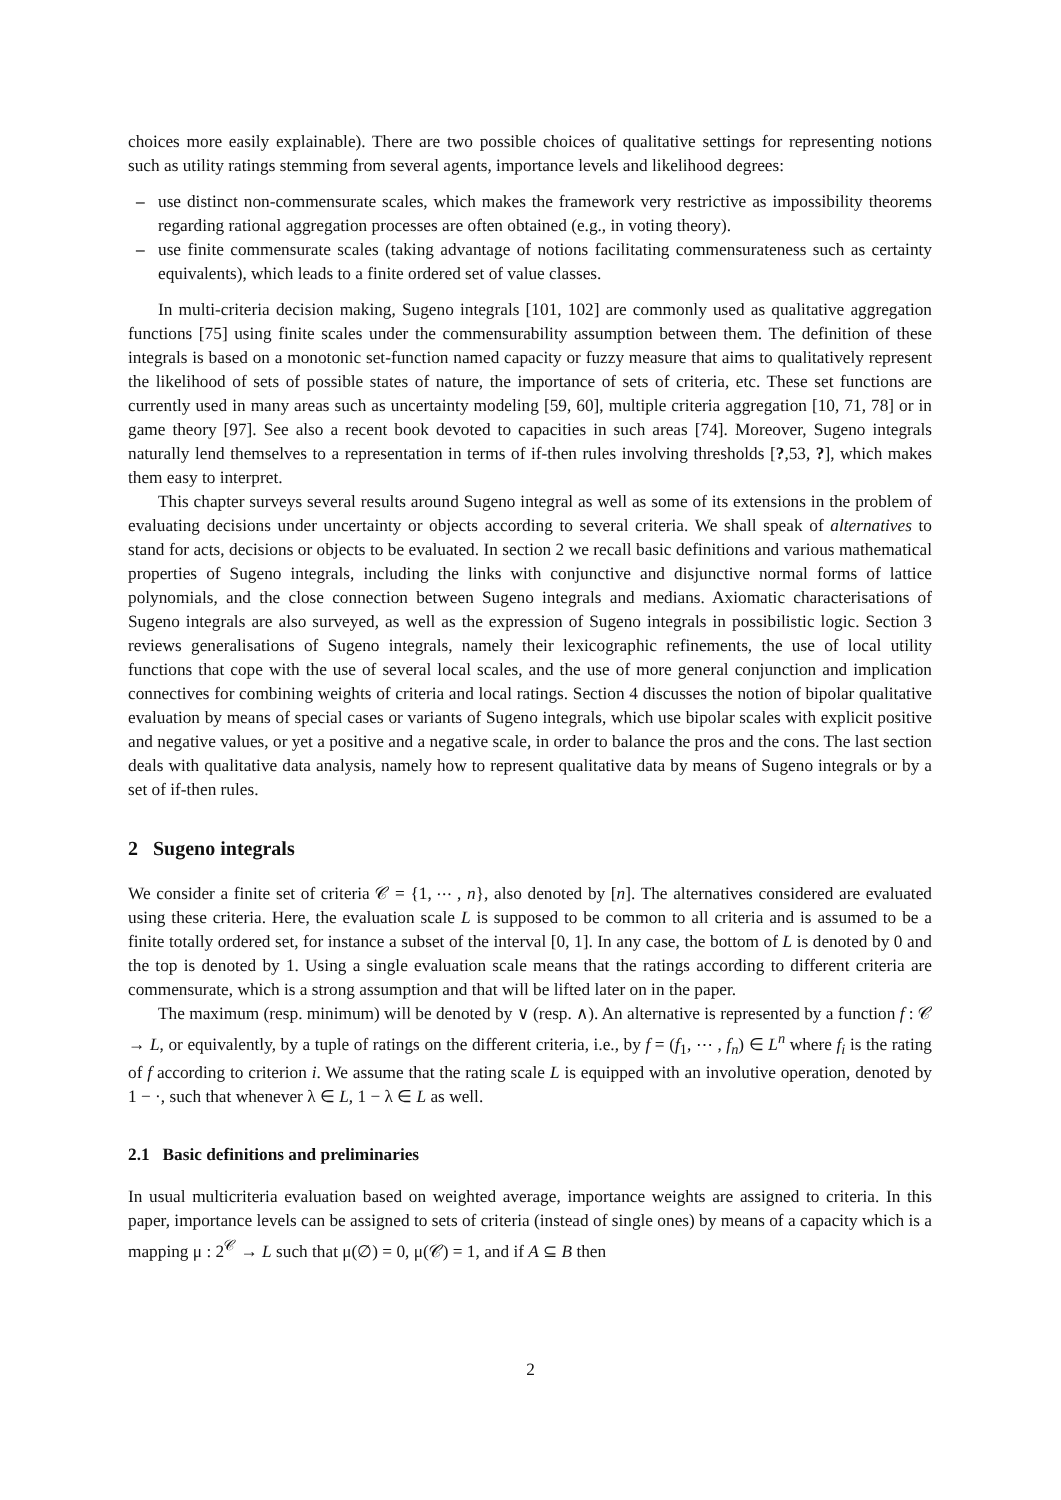choices more easily explainable). There are two possible choices of qualitative settings for representing notions such as utility ratings stemming from several agents, importance levels and likelihood degrees:
– use distinct non-commensurate scales, which makes the framework very restrictive as impossibility theorems regarding rational aggregation processes are often obtained (e.g., in voting theory).
– use finite commensurate scales (taking advantage of notions facilitating commensurateness such as certainty equivalents), which leads to a finite ordered set of value classes.
In multi-criteria decision making, Sugeno integrals [101, 102] are commonly used as qualitative aggregation functions [75] using finite scales under the commensurability assumption between them. The definition of these integrals is based on a monotonic set-function named capacity or fuzzy measure that aims to qualitatively represent the likelihood of sets of possible states of nature, the importance of sets of criteria, etc. These set functions are currently used in many areas such as uncertainty modeling [59, 60], multiple criteria aggregation [10, 71, 78] or in game theory [97]. See also a recent book devoted to capacities in such areas [74]. Moreover, Sugeno integrals naturally lend themselves to a representation in terms of if-then rules involving thresholds [?,53, ?], which makes them easy to interpret.
This chapter surveys several results around Sugeno integral as well as some of its extensions in the problem of evaluating decisions under uncertainty or objects according to several criteria. We shall speak of alternatives to stand for acts, decisions or objects to be evaluated. In section 2 we recall basic definitions and various mathematical properties of Sugeno integrals, including the links with conjunctive and disjunctive normal forms of lattice polynomials, and the close connection between Sugeno integrals and medians. Axiomatic characterisations of Sugeno integrals are also surveyed, as well as the expression of Sugeno integrals in possibilistic logic. Section 3 reviews generalisations of Sugeno integrals, namely their lexicographic refinements, the use of local utility functions that cope with the use of several local scales, and the use of more general conjunction and implication connectives for combining weights of criteria and local ratings. Section 4 discusses the notion of bipolar qualitative evaluation by means of special cases or variants of Sugeno integrals, which use bipolar scales with explicit positive and negative values, or yet a positive and a negative scale, in order to balance the pros and the cons. The last section deals with qualitative data analysis, namely how to represent qualitative data by means of Sugeno integrals or by a set of if-then rules.
2 Sugeno integrals
We consider a finite set of criteria 𝒞 = {1, ⋯ , n}, also denoted by [n]. The alternatives considered are evaluated using these criteria. Here, the evaluation scale L is supposed to be common to all criteria and is assumed to be a finite totally ordered set, for instance a subset of the interval [0, 1]. In any case, the bottom of L is denoted by 0 and the top is denoted by 1. Using a single evaluation scale means that the ratings according to different criteria are commensurate, which is a strong assumption and that will be lifted later on in the paper.
The maximum (resp. minimum) will be denoted by ∨ (resp. ∧). An alternative is represented by a function f : 𝒞 → L, or equivalently, by a tuple of ratings on the different criteria, i.e., by f = (f<sub>1</sub>, ⋯ , f<sub>n</sub>) ∈ L<sup>n</sup> where f<sub>i</sub> is the rating of f according to criterion i. We assume that the rating scale L is equipped with an involutive operation, denoted by 1 − ·, such that whenever λ ∈ L, 1 − λ ∈ L as well.
2.1 Basic definitions and preliminaries
In usual multicriteria evaluation based on weighted average, importance weights are assigned to criteria. In this paper, importance levels can be assigned to sets of criteria (instead of single ones) by means of a capacity which is a mapping μ : 2<sup>𝒞</sup> → L such that μ(∅) = 0, μ(𝒞) = 1, and if A ⊆ B then
2